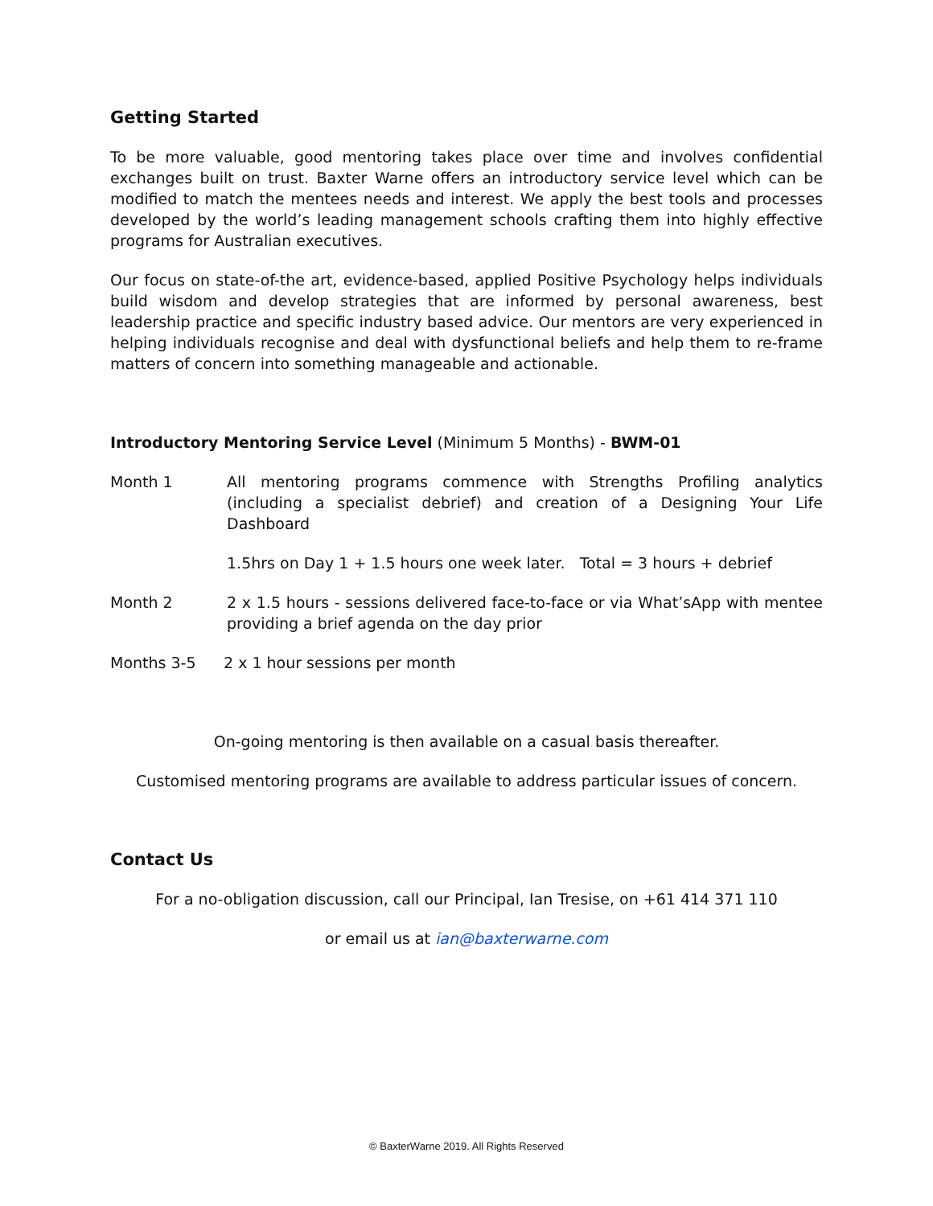Getting Started
To be more valuable, good mentoring takes place over time and involves confidential exchanges built on trust. Baxter Warne offers an introductory service level which can be modified to match the mentees needs and interest. We apply the best tools and processes developed by the world’s leading management schools crafting them into highly effective programs for Australian executives.
Our focus on state-of-the art, evidence-based, applied Positive Psychology helps individuals build wisdom and develop strategies that are informed by personal awareness, best leadership practice and specific industry based advice. Our mentors are very experienced in helping individuals recognise and deal with dysfunctional beliefs and help them to re-frame matters of concern into something manageable and actionable.
Introductory Mentoring Service Level (Minimum 5 Months) - BWM-01
Month 1 All mentoring programs commence with Strengths Profiling analytics (including a specialist debrief) and creation of a Designing Your Life Dashboard
1.5hrs on Day 1 + 1.5 hours one week later. Total = 3 hours + debrief
Month 2 2 x 1.5 hours - sessions delivered face-to-face or via What’sApp with mentee providing a brief agenda on the day prior
Months 3-5 2 x 1 hour sessions per month
On-going mentoring is then available on a casual basis thereafter.
Customised mentoring programs are available to address particular issues of concern.
Contact Us
For a no-obligation discussion, call our Principal, Ian Tresise, on +61 414 371 110
or email us at ian@baxterwarne.com
© BaxterWarne 2019. All Rights Reserved